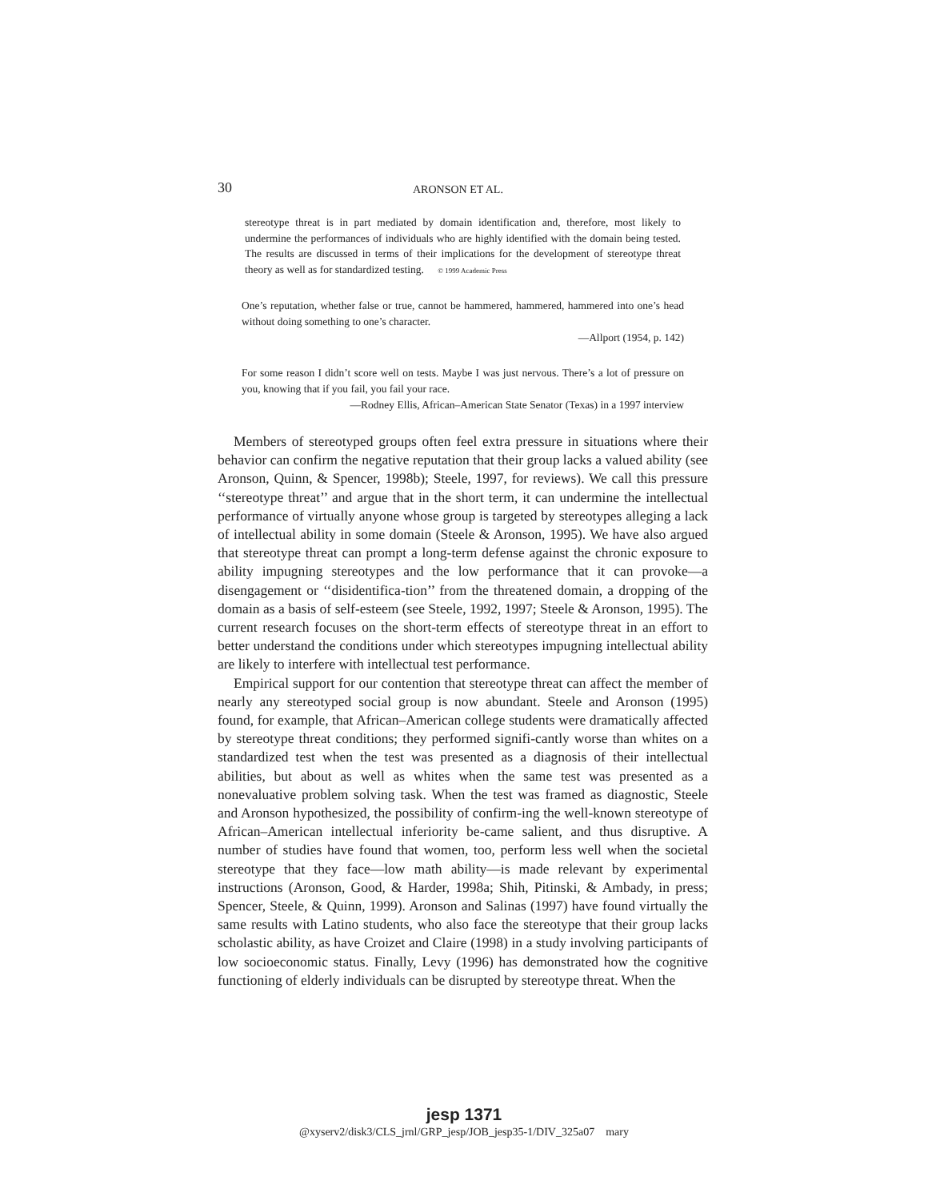30
ARONSON ET AL.
stereotype threat is in part mediated by domain identification and, therefore, most likely to undermine the performances of individuals who are highly identified with the domain being tested. The results are discussed in terms of their implications for the development of stereotype threat theory as well as for standardized testing. © 1999 Academic Press
One’s reputation, whether false or true, cannot be hammered, hammered, hammered into one’s head without doing something to one’s character.
—Allport (1954, p. 142)
For some reason I didn’t score well on tests. Maybe I was just nervous. There’s a lot of pressure on you, knowing that if you fail, you fail your race.
—Rodney Ellis, African–American State Senator (Texas) in a 1997 interview
Members of stereotyped groups often feel extra pressure in situations where their behavior can confirm the negative reputation that their group lacks a valued ability (see Aronson, Quinn, & Spencer, 1998b); Steele, 1997, for reviews). We call this pressure ‘‘stereotype threat’’ and argue that in the short term, it can undermine the intellectual performance of virtually anyone whose group is targeted by stereotypes alleging a lack of intellectual ability in some domain (Steele & Aronson, 1995). We have also argued that stereotype threat can prompt a long-term defense against the chronic exposure to ability impugning stereotypes and the low performance that it can provoke—a disengagement or ‘‘disidentifica-tion’’ from the threatened domain, a dropping of the domain as a basis of self-esteem (see Steele, 1992, 1997; Steele & Aronson, 1995). The current research focuses on the short-term effects of stereotype threat in an effort to better understand the conditions under which stereotypes impugning intellectual ability are likely to interfere with intellectual test performance.
Empirical support for our contention that stereotype threat can affect the member of nearly any stereotyped social group is now abundant. Steele and Aronson (1995) found, for example, that African–American college students were dramatically affected by stereotype threat conditions; they performed signifi-cantly worse than whites on a standardized test when the test was presented as a diagnosis of their intellectual abilities, but about as well as whites when the same test was presented as a nonevaluative problem solving task. When the test was framed as diagnostic, Steele and Aronson hypothesized, the possibility of confirm-ing the well-known stereotype of African–American intellectual inferiority be-came salient, and thus disruptive. A number of studies have found that women, too, perform less well when the societal stereotype that they face—low math ability—is made relevant by experimental instructions (Aronson, Good, & Harder, 1998a; Shih, Pitinski, & Ambady, in press; Spencer, Steele, & Quinn, 1999). Aronson and Salinas (1997) have found virtually the same results with Latino students, who also face the stereotype that their group lacks scholastic ability, as have Croizet and Claire (1998) in a study involving participants of low socioeconomic status. Finally, Levy (1996) has demonstrated how the cognitive functioning of elderly individuals can be disrupted by stereotype threat. When the
jesp 1371
@xyserv2/disk3/CLS_jrnl/GRP_jesp/JOB_jesp35-1/DIV_325a07 mary